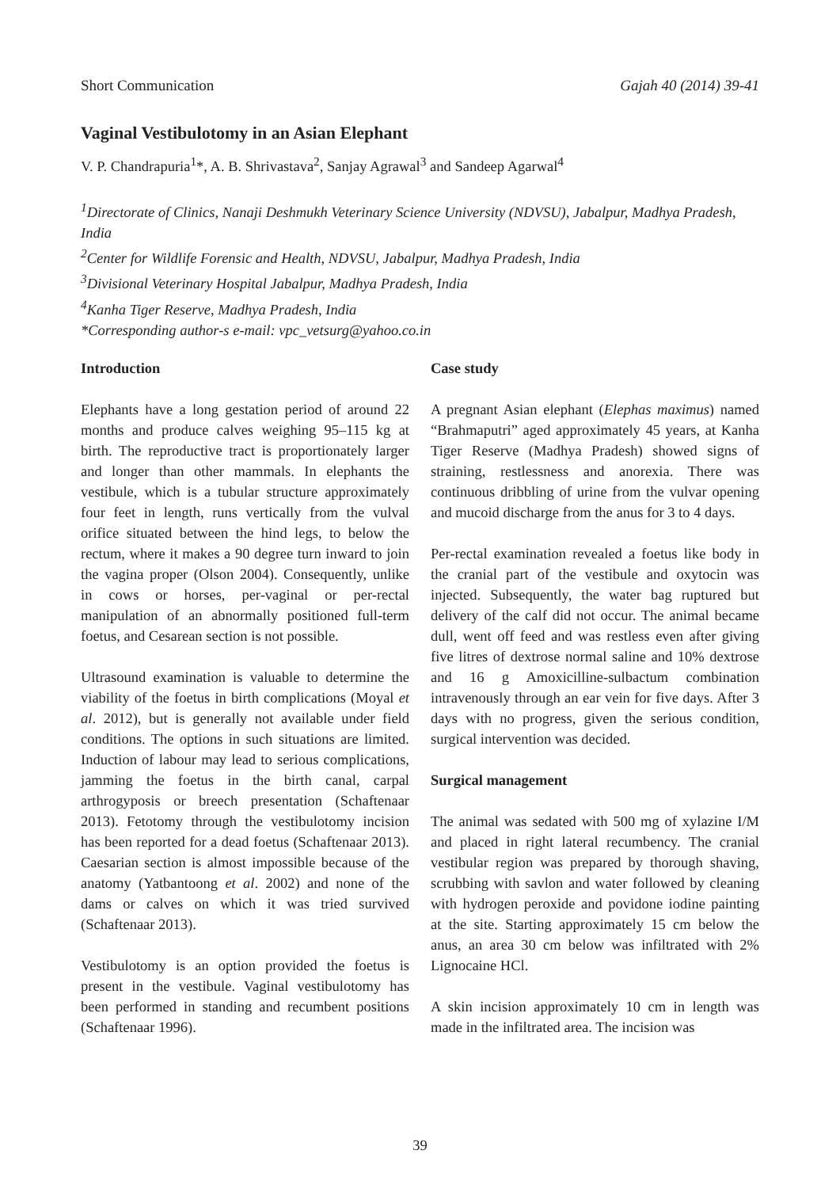Short Communication Gajah 40 (2014) 39-41
Vaginal Vestibulotomy in an Asian Elephant
V. P. Chandrapuria<sup>1</sup>*, A. B. Shrivastava<sup>2</sup>, Sanjay Agrawal<sup>3</sup> and Sandeep Agarwal<sup>4</sup>
<sup>1</sup> Directorate of Clinics, Nanaji Deshmukh Veterinary Science University (NDVSU), Jabalpur, Madhya Pradesh, India
<sup>2</sup> Center for Wildlife Forensic and Health, NDVSU, Jabalpur, Madhya Pradesh, India
<sup>3</sup> Divisional Veterinary Hospital Jabalpur, Madhya Pradesh, India
<sup>4</sup> Kanha Tiger Reserve, Madhya Pradesh, India
*Corresponding author-s e-mail: vpc_vetsurg@yahoo.co.in
Introduction
Elephants have a long gestation period of around 22 months and produce calves weighing 95–115 kg at birth. The reproductive tract is proportionately larger and longer than other mammals. In elephants the vestibule, which is a tubular structure approximately four feet in length, runs vertically from the vulval orifice situated between the hind legs, to below the rectum, where it makes a 90 degree turn inward to join the vagina proper (Olson 2004). Consequently, unlike in cows or horses, per-vaginal or per-rectal manipulation of an abnormally positioned full-term foetus, and Cesarean section is not possible.
Ultrasound examination is valuable to determine the viability of the foetus in birth complications (Moyal et al. 2012), but is generally not available under field conditions. The options in such situations are limited. Induction of labour may lead to serious complications, jamming the foetus in the birth canal, carpal arthrogyposis or breech presentation (Schaftenaar 2013). Fetotomy through the vestibulotomy incision has been reported for a dead foetus (Schaftenaar 2013). Caesarian section is almost impossible because of the anatomy (Yatbantoong et al. 2002) and none of the dams or calves on which it was tried survived (Schaftenaar 2013).
Vestibulotomy is an option provided the foetus is present in the vestibule. Vaginal vestibulotomy has been performed in standing and recumbent positions (Schaftenaar 1996).
Case study
A pregnant Asian elephant (Elephas maximus) named “Brahmaputri” aged approximately 45 years, at Kanha Tiger Reserve (Madhya Pradesh) showed signs of straining, restlessness and anorexia. There was continuous dribbling of urine from the vulvar opening and mucoid discharge from the anus for 3 to 4 days.
Per-rectal examination revealed a foetus like body in the cranial part of the vestibule and oxytocin was injected. Subsequently, the water bag ruptured but delivery of the calf did not occur. The animal became dull, went off feed and was restless even after giving five litres of dextrose normal saline and 10% dextrose and 16 g Amoxicilline-sulbactum combination intravenously through an ear vein for five days. After 3 days with no progress, given the serious condition, surgical intervention was decided.
Surgical management
The animal was sedated with 500 mg of xylazine I/M and placed in right lateral recumbency. The cranial vestibular region was prepared by thorough shaving, scrubbing with savlon and water followed by cleaning with hydrogen peroxide and povidone iodine painting at the site. Starting approximately 15 cm below the anus, an area 30 cm below was infiltrated with 2% Lignocaine HCl.
A skin incision approximately 10 cm in length was made in the infiltrated area. The incision was
39